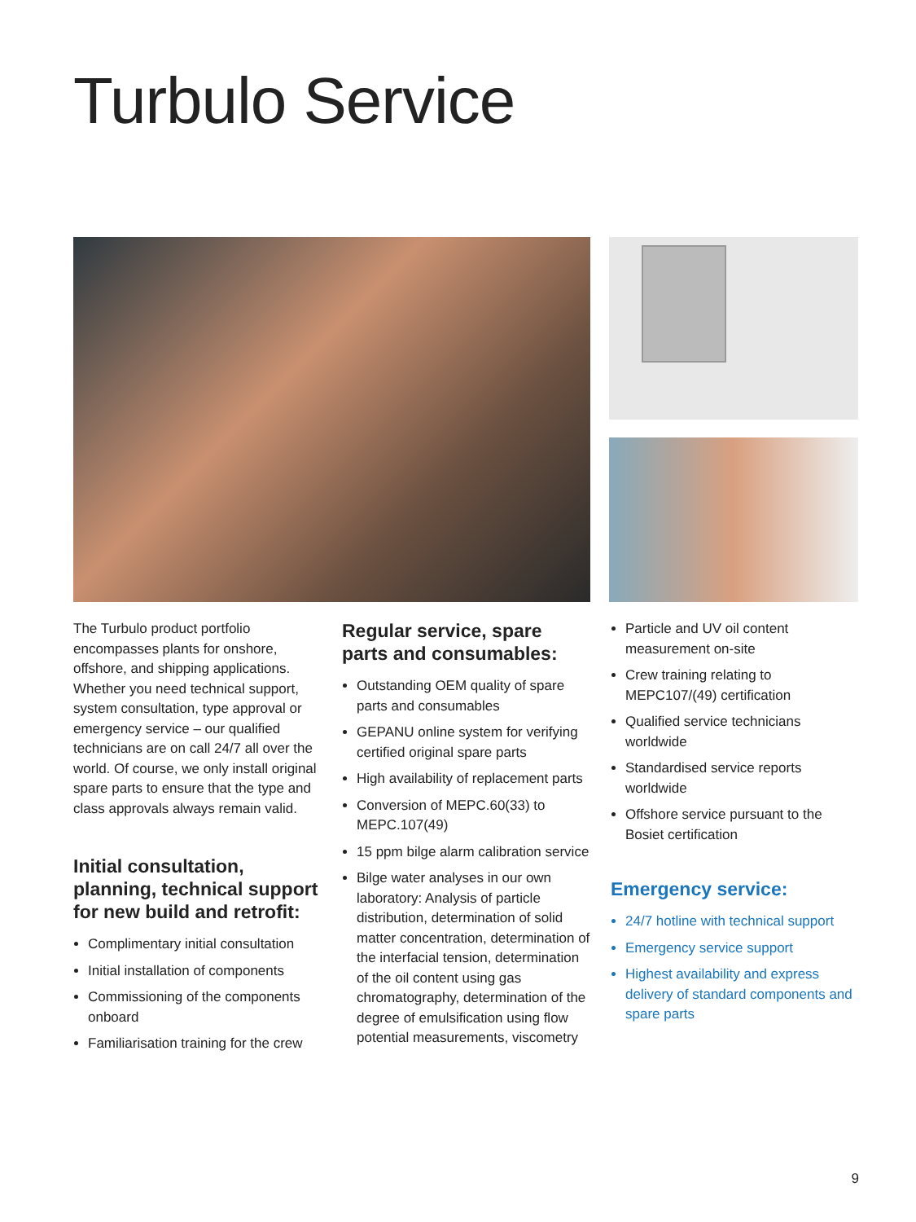Turbulo Service
The Turbulo product portfolio encompasses plants for onshore, offshore, and shipping applications. Whether you need technical support, system consultation, type approval or emergency service – our qualified technicians are on call 24/7 all over the world. Of course, we only install original spare parts to ensure that the type and class approvals always remain valid.
Initial consultation, planning, technical support for new build and retrofit:
Complimentary initial consultation
Initial installation of components
Commissioning of the components onboard
Familiarisation training for the crew
Regular service, spare parts and consumables:
Outstanding OEM quality of spare parts and consumables
GEPANU online system for verifying certified original spare parts
High availability of replacement parts
Conversion of MEPC.60(33) to MEPC.107(49)
15 ppm bilge alarm calibration service
Bilge water analyses in our own laboratory: Analysis of particle distribution, determination of solid matter concentration, determination of the interfacial tension, determination of the oil content using gas chromatography, determination of the degree of emulsification using flow potential measurements, viscometry
Particle and UV oil content measurement on-site
Crew training relating to MEPC107/(49) certification
Qualified service technicians worldwide
Standardised service reports worldwide
Offshore service pursuant to the Bosiet certification
Emergency service:
24/7 hotline with technical support
Emergency service support
Highest availability and express delivery of standard components and spare parts
9